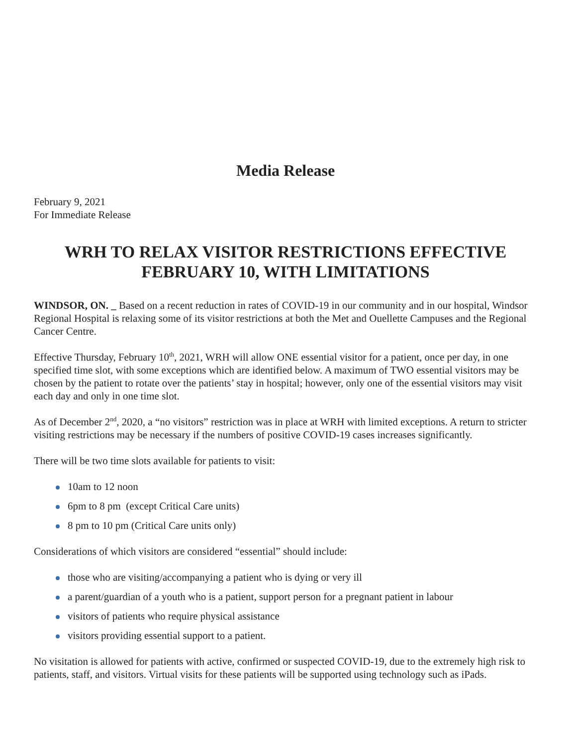Media Release
February 9, 2021
For Immediate Release
WRH TO RELAX VISITOR RESTRICTIONS EFFECTIVE
FEBRUARY 10, WITH LIMITATIONS
WINDSOR, ON. _ Based on a recent reduction in rates of COVID-19 in our community and in our hospital, Windsor Regional Hospital is relaxing some of its visitor restrictions at both the Met and Ouellette Campuses and the Regional Cancer Centre.
Effective Thursday, February 10<sup>th</sup>, 2021, WRH will allow ONE essential visitor for a patient, once per day, in one specified time slot, with some exceptions which are identified below. A maximum of TWO essential visitors may be chosen by the patient to rotate over the patients’ stay in hospital; however, only one of the essential visitors may visit each day and only in one time slot.
As of December 2<sup>nd</sup>, 2020, a “no visitors” restriction was in place at WRH with limited exceptions. A return to stricter visiting restrictions may be necessary if the numbers of positive COVID-19 cases increases significantly.
There will be two time slots available for patients to visit:
10am to 12 noon
6pm to 8 pm (except Critical Care units)
8 pm to 10 pm (Critical Care units only)
Considerations of which visitors are considered “essential” should include:
those who are visiting/accompanying a patient who is dying or very ill
a parent/guardian of a youth who is a patient, support person for a pregnant patient in labour
visitors of patients who require physical assistance
visitors providing essential support to a patient.
No visitation is allowed for patients with active, confirmed or suspected COVID-19, due to the extremely high risk to patients, staff, and visitors. Virtual visits for these patients will be supported using technology such as iPads.